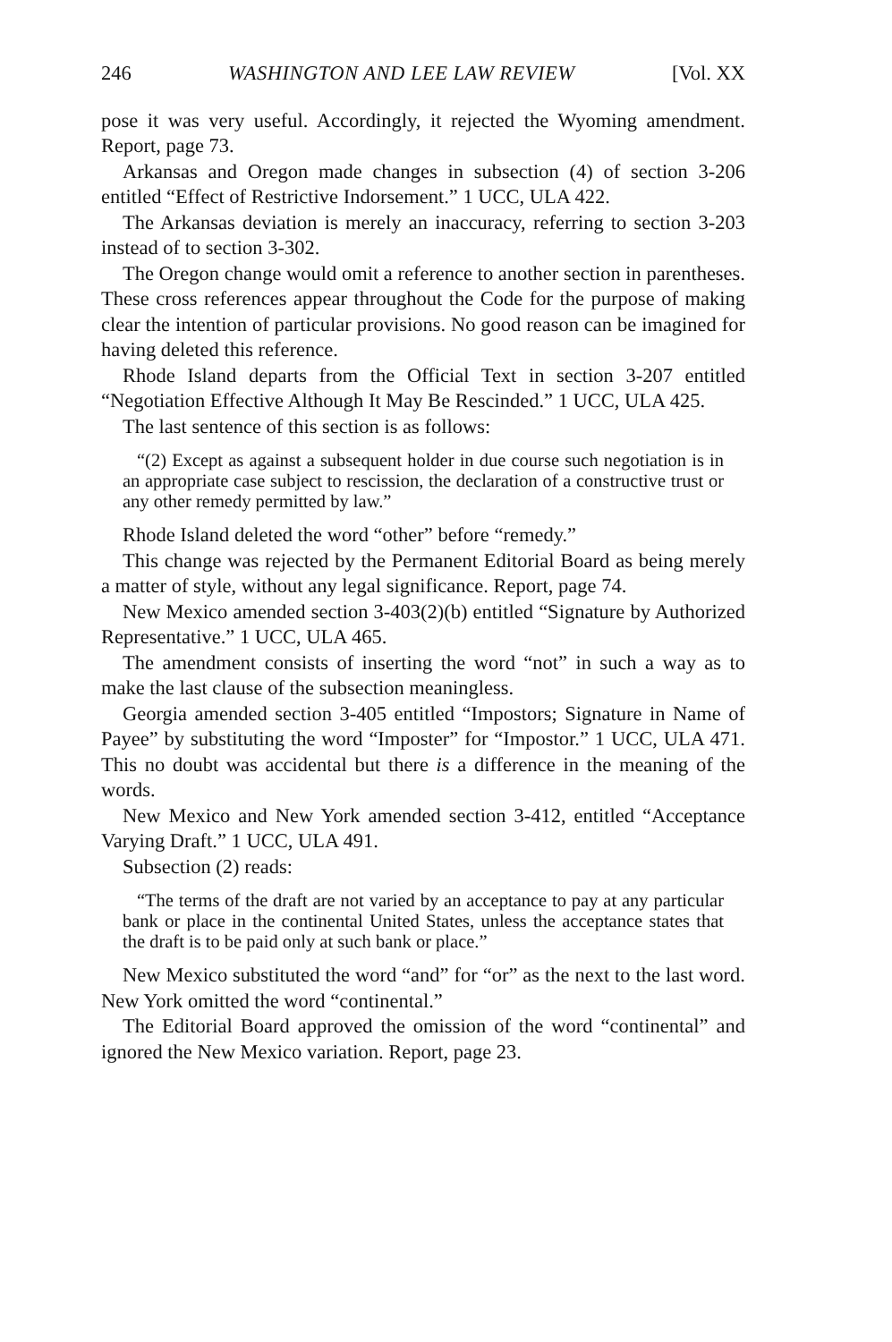246 WASHINGTON AND LEE LAW REVIEW [Vol. XX
pose it was very useful. Accordingly, it rejected the Wyoming amendment. Report, page 73.
Arkansas and Oregon made changes in subsection (4) of section 3-206 entitled “Effect of Restrictive Indorsement.” 1 UCC, ULA 422.
The Arkansas deviation is merely an inaccuracy, referring to section 3-203 instead of to section 3-302.
The Oregon change would omit a reference to another section in parentheses. These cross references appear throughout the Code for the purpose of making clear the intention of particular provisions. No good reason can be imagined for having deleted this reference.
Rhode Island departs from the Official Text in section 3-207 entitled “Negotiation Effective Although It May Be Rescinded.” 1 UCC, ULA 425.
The last sentence of this section is as follows:
“(2) Except as against a subsequent holder in due course such negotiation is in an appropriate case subject to rescission, the declaration of a constructive trust or any other remedy permitted by law.”
Rhode Island deleted the word “other” before “remedy.”
This change was rejected by the Permanent Editorial Board as being merely a matter of style, without any legal significance. Report, page 74.
New Mexico amended section 3-403(2)(b) entitled “Signature by Authorized Representative.” 1 UCC, ULA 465.
The amendment consists of inserting the word “not” in such a way as to make the last clause of the subsection meaningless.
Georgia amended section 3-405 entitled “Impostors; Signature in Name of Payee” by substituting the word “Imposter” for “Impostor.” 1 UCC, ULA 471. This no doubt was accidental but there is a difference in the meaning of the words.
New Mexico and New York amended section 3-412, entitled “Acceptance Varying Draft.” 1 UCC, ULA 491.
Subsection (2) reads:
“The terms of the draft are not varied by an acceptance to pay at any particular bank or place in the continental United States, unless the acceptance states that the draft is to be paid only at such bank or place.”
New Mexico substituted the word “and” for “or” as the next to the last word. New York omitted the word “continental.”
The Editorial Board approved the omission of the word “continental” and ignored the New Mexico variation. Report, page 23.